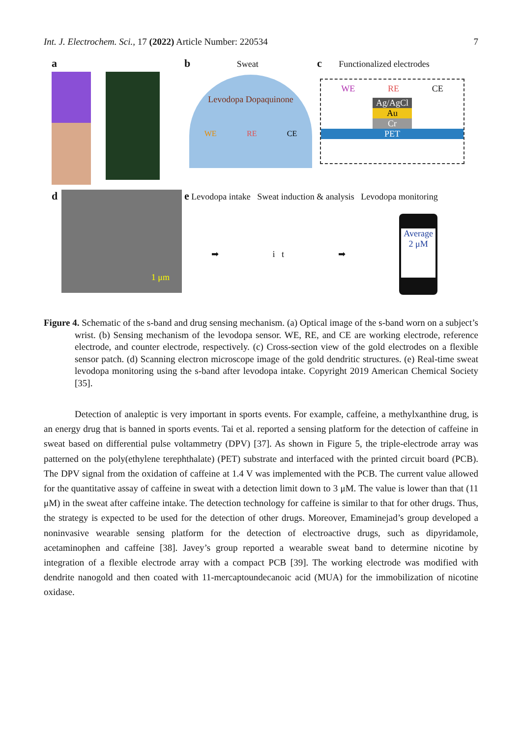Int. J. Electrochem. Sci., 17 (2022) Article Number: 220534 7
a
b Sweat
Levodopa Dopaquinone
WE RE CE
c Functionalized electrodes
WE RE CE
Ag/AgCl
Au
Cr
PET
d
1 μm
e Levodopa intake Sweat induction & analysis Levodopa monitoring
➡ i t ➡
Average
2 μM
Figure 4. Schematic of the s-band and drug sensing mechanism. (a) Optical image of the s-band worn on a subject’s wrist. (b) Sensing mechanism of the levodopa sensor. WE, RE, and CE are working electrode, reference electrode, and counter electrode, respectively. (c) Cross-section view of the gold electrodes on a flexible sensor patch. (d) Scanning electron microscope image of the gold dendritic structures. (e) Real-time sweat levodopa monitoring using the s-band after levodopa intake. Copyright 2019 American Chemical Society [35].
Detection of analeptic is very important in sports events. For example, caffeine, a methylxanthine drug, is an energy drug that is banned in sports events. Tai et al. reported a sensing platform for the detection of caffeine in sweat based on differential pulse voltammetry (DPV) [37]. As shown in Figure 5, the triple-electrode array was patterned on the poly(ethylene terephthalate) (PET) substrate and interfaced with the printed circuit board (PCB). The DPV signal from the oxidation of caffeine at 1.4 V was implemented with the PCB. The current value allowed for the quantitative assay of caffeine in sweat with a detection limit down to 3 μM. The value is lower than that (11 μM) in the sweat after caffeine intake. The detection technology for caffeine is similar to that for other drugs. Thus, the strategy is expected to be used for the detection of other drugs. Moreover, Emaminejad’s group developed a noninvasive wearable sensing platform for the detection of electroactive drugs, such as dipyridamole, acetaminophen and caffeine [38]. Javey’s group reported a wearable sweat band to determine nicotine by integration of a flexible electrode array with a compact PCB [39]. The working electrode was modified with dendrite nanogold and then coated with 11-mercaptoundecanoic acid (MUA) for the immobilization of nicotine oxidase.